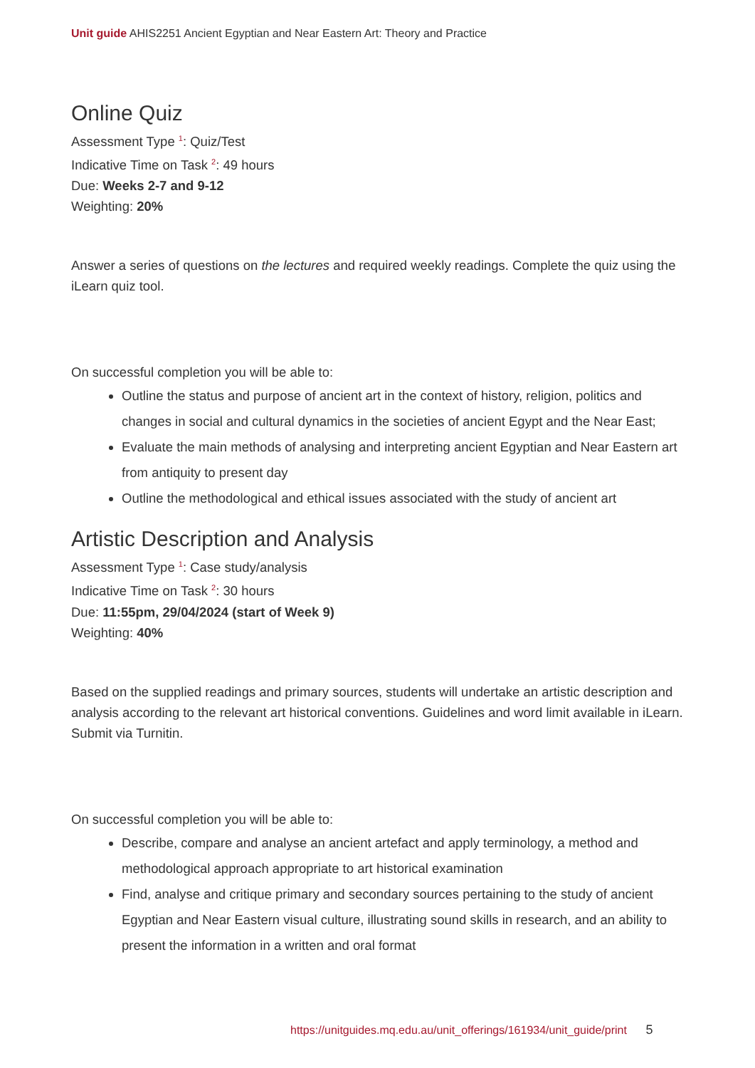Unit guide AHIS2251 Ancient Egyptian and Near Eastern Art: Theory and Practice
Online Quiz
Assessment Type <sup>1</sup>: Quiz/Test
Indicative Time on Task <sup>2</sup>: 49 hours
Due: Weeks 2-7 and 9-12
Weighting: 20%
Answer a series of questions on the lectures and required weekly readings. Complete the quiz using the iLearn quiz tool.
On successful completion you will be able to:
Outline the status and purpose of ancient art in the context of history, religion, politics and changes in social and cultural dynamics in the societies of ancient Egypt and the Near East;
Evaluate the main methods of analysing and interpreting ancient Egyptian and Near Eastern art from antiquity to present day
Outline the methodological and ethical issues associated with the study of ancient art
Artistic Description and Analysis
Assessment Type <sup>1</sup>: Case study/analysis
Indicative Time on Task <sup>2</sup>: 30 hours
Due: 11:55pm, 29/04/2024 (start of Week 9)
Weighting: 40%
Based on the supplied readings and primary sources, students will undertake an artistic description and analysis according to the relevant art historical conventions. Guidelines and word limit available in iLearn. Submit via Turnitin.
On successful completion you will be able to:
Describe, compare and analyse an ancient artefact and apply terminology, a method and methodological approach appropriate to art historical examination
Find, analyse and critique primary and secondary sources pertaining to the study of ancient Egyptian and Near Eastern visual culture, illustrating sound skills in research, and an ability to present the information in a written and oral format
https://unitguides.mq.edu.au/unit_offerings/161934/unit_guide/print 5